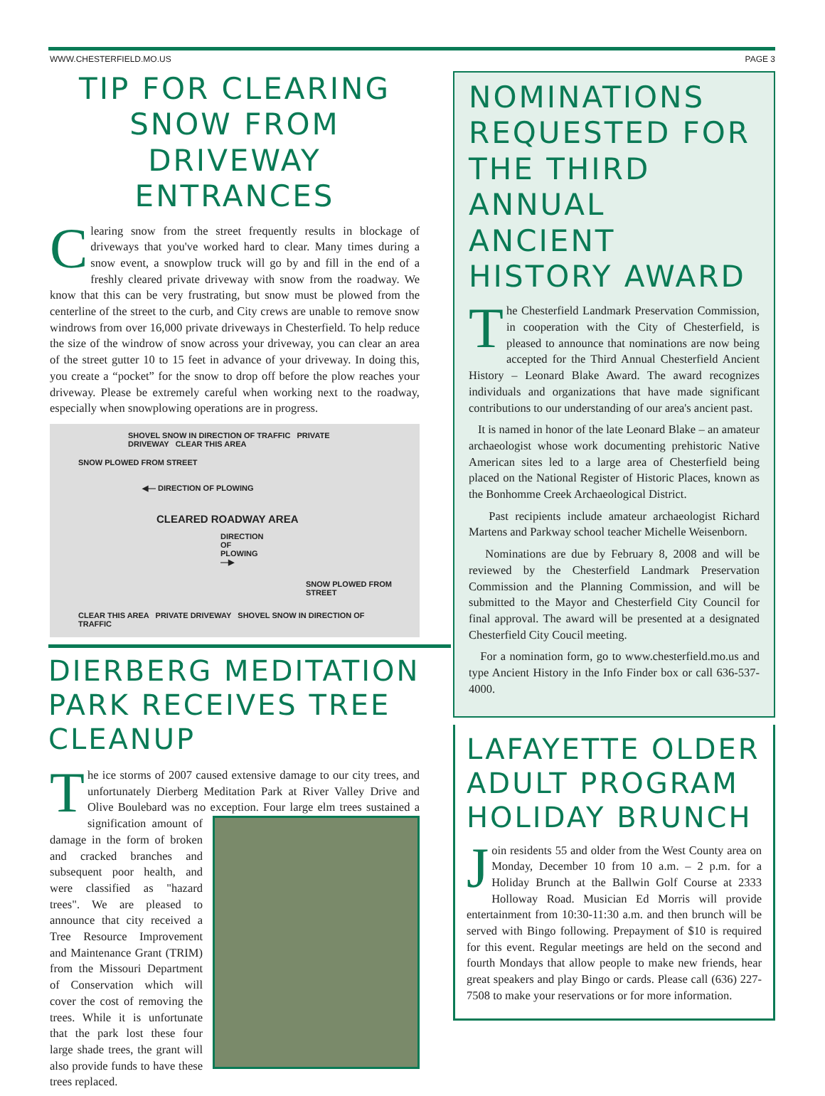WWW.CHESTERFIELD.MO.US PAGE 3
TIP FOR CLEARING SNOW FROM DRIVEWAY ENTRANCES
Clearing snow from the street frequently results in blockage of driveways that you've worked hard to clear. Many times during a snow event, a snowplow truck will go by and fill in the end of a freshly cleared private driveway with snow from the roadway. We know that this can be very frustrating, but snow must be plowed from the centerline of the street to the curb, and City crews are unable to remove snow windrows from over 16,000 private driveways in Chesterfield. To help reduce the size of the windrow of snow across your driveway, you can clear an area of the street gutter 10 to 15 feet in advance of your driveway. In doing this, you create a “pocket” for the snow to drop off before the plow reaches your driveway. Please be extremely careful when working next to the roadway, especially when snowplowing operations are in progress.
SHOVEL SNOW IN DIRECTION OF TRAFFIC PRIVATE DRIVEWAY CLEAR THIS AREA
SNOW PLOWED FROM STREET
◀— DIRECTION OF PLOWING
CLEARED ROADWAY AREA
DIRECTION OF PLOWING —▶
SNOW PLOWED FROM STREET
CLEAR THIS AREA PRIVATE DRIVEWAY SHOVEL SNOW IN DIRECTION OF TRAFFIC
DIERBERG MEDITATION PARK RECEIVES TREE CLEANUP
The ice storms of 2007 caused extensive damage to our city trees, and unfortunately Dierberg Meditation Park at River Valley Drive and Olive Boulebard was no exception. Four large elm trees sustained a signification amount of damage in the form of broken and cracked branches and subsequent poor health, and were classified as "hazard trees". We are pleased to announce that city received a Tree Resource Improvement and Maintenance Grant (TRIM) from the Missouri Department of Conservation which will cover the cost of removing the trees. While it is unfortunate that the park lost these four large shade trees, the grant will also provide funds to have these trees replaced.
NOMINATIONS REQUESTED FOR THE THIRD ANNUAL ANCIENT HISTORY AWARD
The Chesterfield Landmark Preservation Commission, in cooperation with the City of Chesterfield, is pleased to announce that nominations are now being accepted for the Third Annual Chesterfield Ancient History – Leonard Blake Award. The award recognizes individuals and organizations that have made significant contributions to our understanding of our area's ancient past.
It is named in honor of the late Leonard Blake – an amateur archaeologist whose work documenting prehistoric Native American sites led to a large area of Chesterfield being placed on the National Register of Historic Places, known as the Bonhomme Creek Archaeological District.
Past recipients include amateur archaeologist Richard Martens and Parkway school teacher Michelle Weisenborn.
Nominations are due by February 8, 2008 and will be reviewed by the Chesterfield Landmark Preservation Commission and the Planning Commission, and will be submitted to the Mayor and Chesterfield City Council for final approval. The award will be presented at a designated Chesterfield City Coucil meeting.
For a nomination form, go to www.chesterfield.mo.us and type Ancient History in the Info Finder box or call 636-537-4000.
LAFAYETTE OLDER ADULT PROGRAM HOLIDAY BRUNCH
Join residents 55 and older from the West County area on Monday, December 10 from 10 a.m. – 2 p.m. for a Holiday Brunch at the Ballwin Golf Course at 2333 Holloway Road. Musician Ed Morris will provide entertainment from 10:30-11:30 a.m. and then brunch will be served with Bingo following. Prepayment of $10 is required for this event. Regular meetings are held on the second and fourth Mondays that allow people to make new friends, hear great speakers and play Bingo or cards. Please call (636) 227-7508 to make your reservations or for more information.